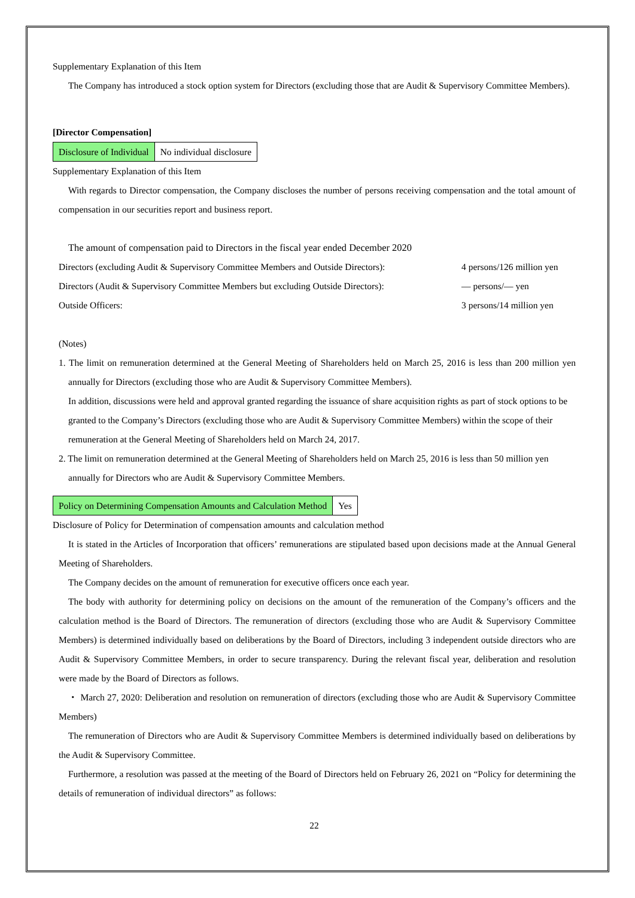Supplementary Explanation of this Item
The Company has introduced a stock option system for Directors (excluding those that are Audit & Supervisory Committee Members).
[Director Compensation]
| Disclosure of Individual | No individual disclosure |
Supplementary Explanation of this Item
With regards to Director compensation, the Company discloses the number of persons receiving compensation and the total amount of compensation in our securities report and business report.
The amount of compensation paid to Directors in the fiscal year ended December 2020
Directors (excluding Audit & Supervisory Committee Members and Outside Directors): 4 persons/126 million yen
Directors (Audit & Supervisory Committee Members but excluding Outside Directors): — persons/— yen
Outside Officers: 3 persons/14 million yen
(Notes)
1. The limit on remuneration determined at the General Meeting of Shareholders held on March 25, 2016 is less than 200 million yen annually for Directors (excluding those who are Audit & Supervisory Committee Members).
In addition, discussions were held and approval granted regarding the issuance of share acquisition rights as part of stock options to be granted to the Company’s Directors (excluding those who are Audit & Supervisory Committee Members) within the scope of their remuneration at the General Meeting of Shareholders held on March 24, 2017.
2. The limit on remuneration determined at the General Meeting of Shareholders held on March 25, 2016 is less than 50 million yen annually for Directors who are Audit & Supervisory Committee Members.
| Policy on Determining Compensation Amounts and Calculation Method | Yes |
Disclosure of Policy for Determination of compensation amounts and calculation method
It is stated in the Articles of Incorporation that officers’ remunerations are stipulated based upon decisions made at the Annual General Meeting of Shareholders.
The Company decides on the amount of remuneration for executive officers once each year.
The body with authority for determining policy on decisions on the amount of the remuneration of the Company’s officers and the calculation method is the Board of Directors. The remuneration of directors (excluding those who are Audit & Supervisory Committee Members) is determined individually based on deliberations by the Board of Directors, including 3 independent outside directors who are Audit & Supervisory Committee Members, in order to secure transparency. During the relevant fiscal year, deliberation and resolution were made by the Board of Directors as follows.
・ March 27, 2020: Deliberation and resolution on remuneration of directors (excluding those who are Audit & Supervisory Committee Members)
The remuneration of Directors who are Audit & Supervisory Committee Members is determined individually based on deliberations by the Audit & Supervisory Committee.
Furthermore, a resolution was passed at the meeting of the Board of Directors held on February 26, 2021 on “Policy for determining the details of remuneration of individual directors” as follows:
22